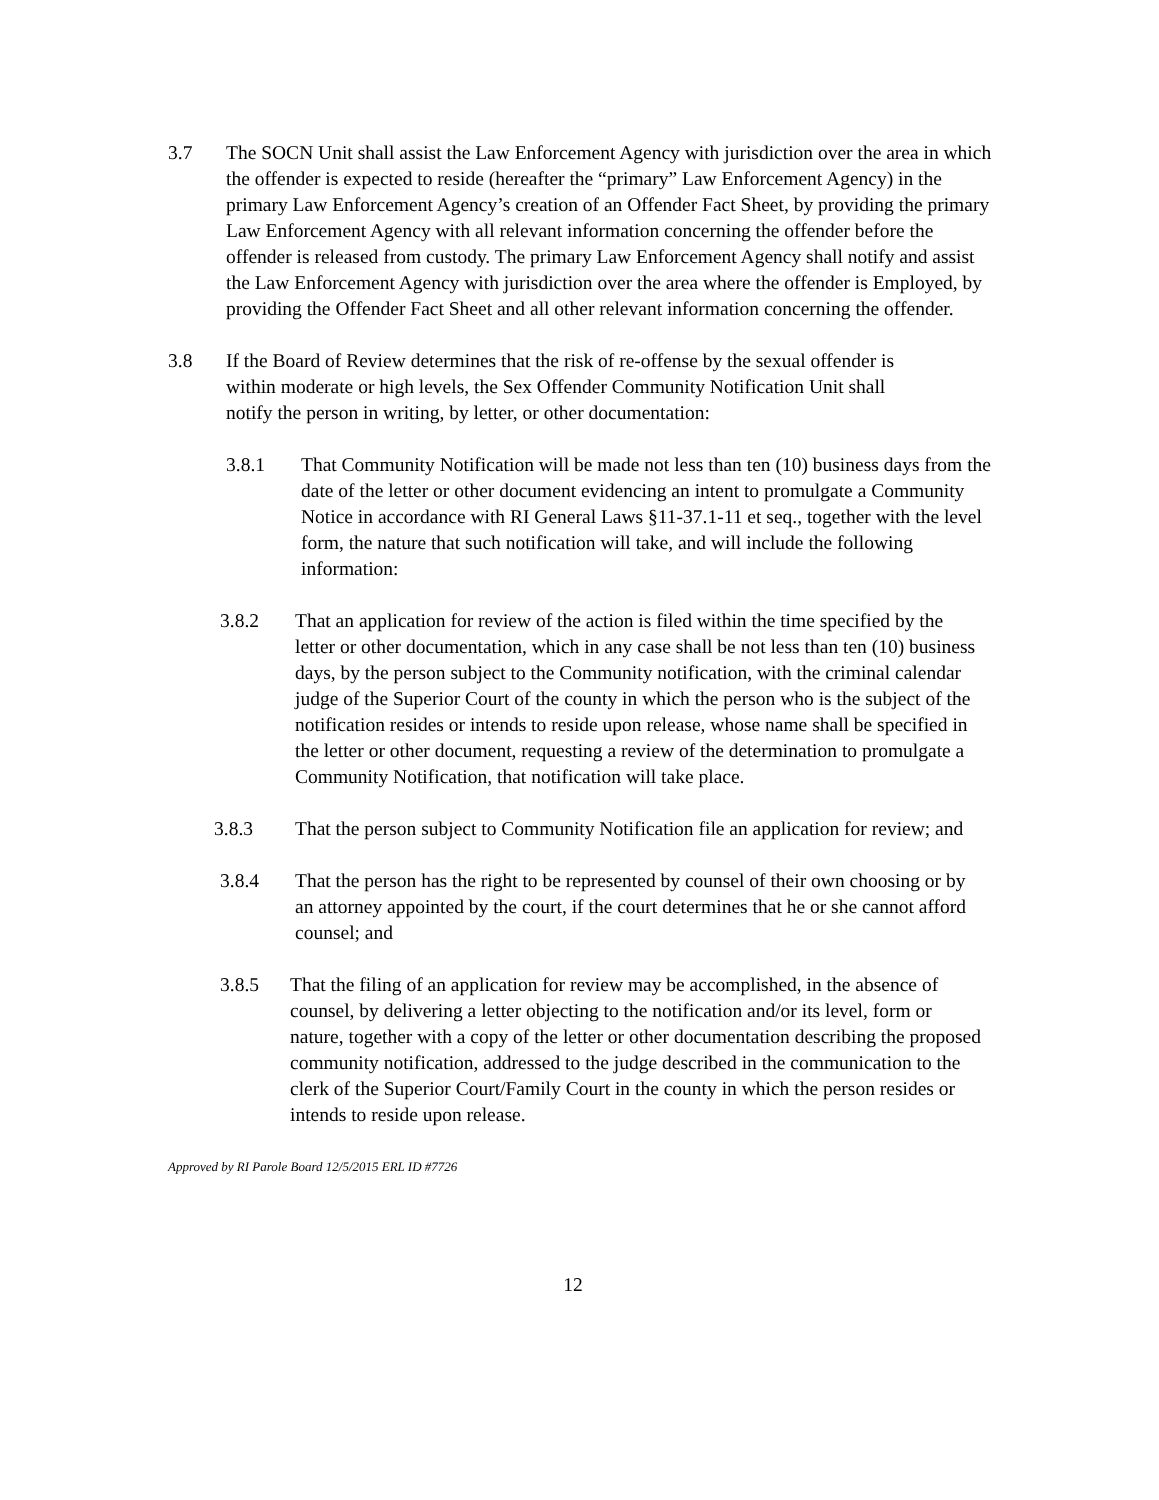3.7 The SOCN Unit shall assist the Law Enforcement Agency with jurisdiction over the area in which the offender is expected to reside (hereafter the “primary” Law Enforcement Agency) in the primary Law Enforcement Agency’s creation of an Offender Fact Sheet, by providing the primary Law Enforcement Agency with all relevant information concerning the offender before the offender is released from custody. The primary Law Enforcement Agency shall notify and assist the Law Enforcement Agency with jurisdiction over the area where the offender is Employed, by providing the Offender Fact Sheet and all other relevant information concerning the offender.
3.8 If the Board of Review determines that the risk of re-offense by the sexual offender is within moderate or high levels, the Sex Offender Community Notification Unit shall notify the person in writing, by letter, or other documentation:
3.8.1 That Community Notification will be made not less than ten (10) business days from the date of the letter or other document evidencing an intent to promulgate a Community Notice in accordance with RI General Laws §11-37.1-11 et seq., together with the level form, the nature that such notification will take, and will include the following information:
3.8.2 That an application for review of the action is filed within the time specified by the letter or other documentation, which in any case shall be not less than ten (10) business days, by the person subject to the Community notification, with the criminal calendar judge of the Superior Court of the county in which the person who is the subject of the notification resides or intends to reside upon release, whose name shall be specified in the letter or other document, requesting a review of the determination to promulgate a Community Notification, that notification will take place.
3.8.3 That the person subject to Community Notification file an application for review; and
3.8.4 That the person has the right to be represented by counsel of their own choosing or by an attorney appointed by the court, if the court determines that he or she cannot afford counsel; and
3.8.5 That the filing of an application for review may be accomplished, in the absence of counsel, by delivering a letter objecting to the notification and/or its level, form or nature, together with a copy of the letter or other documentation describing the proposed community notification, addressed to the judge described in the communication to the clerk of the Superior Court/Family Court in the county in which the person resides or intends to reside upon release.
Approved by RI Parole Board 12/5/2015 ERL ID #7726
12